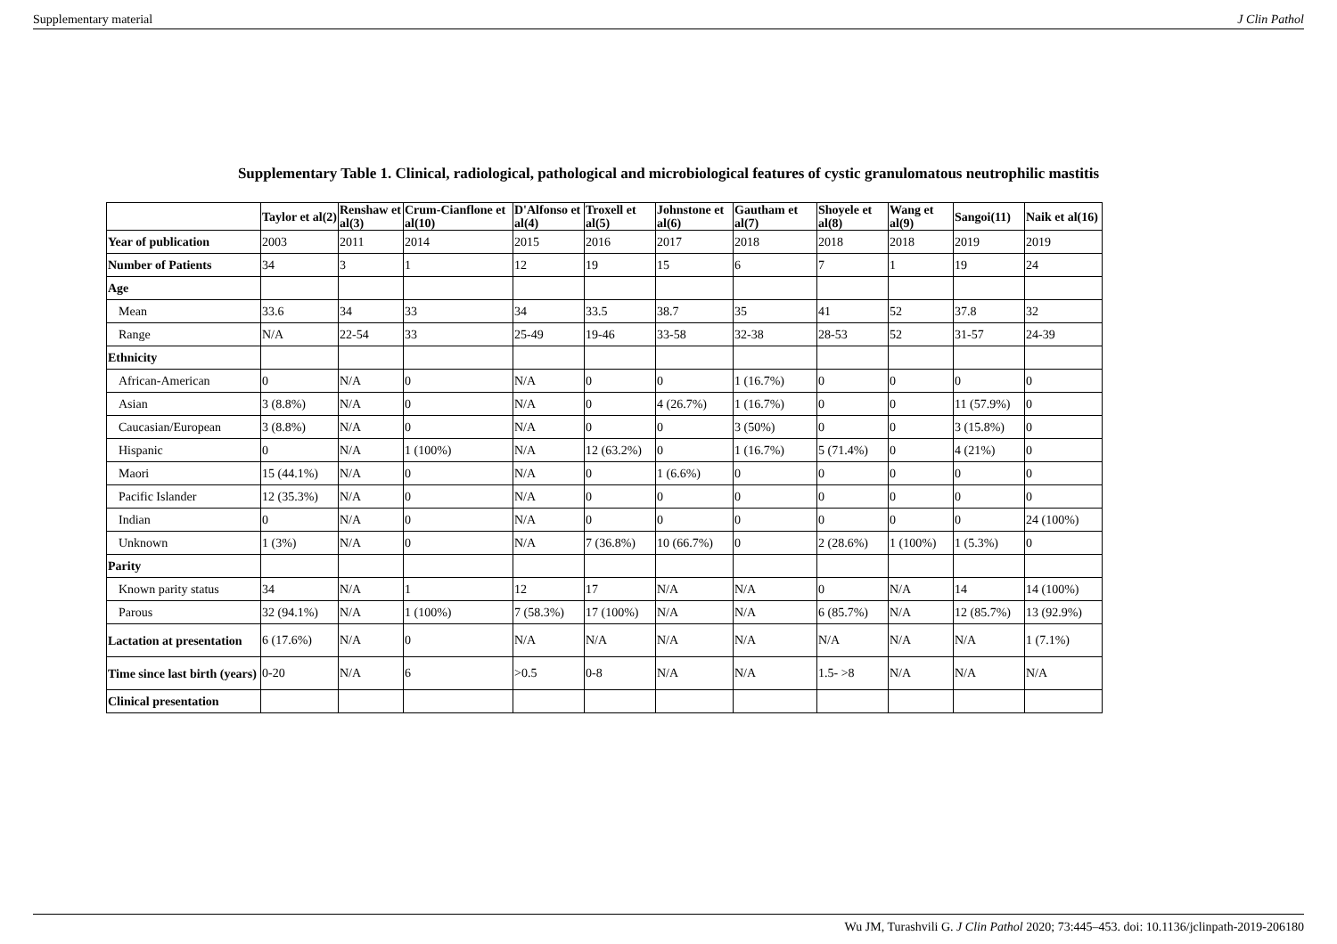Supplementary material J Clin Pathol
Supplementary Table 1. Clinical, radiological, pathological and microbiological features of cystic granulomatous neutrophilic mastitis
| | Taylor et al(2) | Renshaw et al(3) | Crum-Cianflone et al(10) | D'Alfonso et al(4) | Troxell et al(5) | Johnstone et al(6) | Gautham et al(7) | Shoyele et al(8) | Wang et al(9) | Sangoi(11) | Naik et al(16) |
| --- | --- | --- | --- | --- | --- | --- | --- | --- | --- | --- | --- |
| Year of publication | 2003 | 2011 | 2014 | 2015 | 2016 | 2017 | 2018 | 2018 | 2018 | 2019 | 2019 |
| Number of Patients | 34 | 3 | 1 | 12 | 19 | 15 | 6 | 7 | 1 | 19 | 24 |
| Age | | | | | | | | | | | |
| Mean | 33.6 | 34 | 33 | 34 | 33.5 | 38.7 | 35 | 41 | 52 | 37.8 | 32 |
| Range | N/A | 22-54 | 33 | 25-49 | 19-46 | 33-58 | 32-38 | 28-53 | 52 | 31-57 | 24-39 |
| Ethnicity | | | | | | | | | | | |
| African-American | 0 | N/A | 0 | N/A | 0 | 0 | 1 (16.7%) | 0 | 0 | 0 | 0 |
| Asian | 3 (8.8%) | N/A | 0 | N/A | 0 | 4 (26.7%) | 1 (16.7%) | 0 | 0 | 11 (57.9%) | 0 |
| Caucasian/European | 3 (8.8%) | N/A | 0 | N/A | 0 | 0 | 3 (50%) | 0 | 0 | 3 (15.8%) | 0 |
| Hispanic | 0 | N/A | 1 (100%) | N/A | 12 (63.2%) | 0 | 1 (16.7%) | 5 (71.4%) | 0 | 4 (21%) | 0 |
| Maori | 15 (44.1%) | N/A | 0 | N/A | 0 | 1 (6.6%) | 0 | 0 | 0 | 0 | 0 |
| Pacific Islander | 12 (35.3%) | N/A | 0 | N/A | 0 | 0 | 0 | 0 | 0 | 0 | 0 |
| Indian | 0 | N/A | 0 | N/A | 0 | 0 | 0 | 0 | 0 | 0 | 24 (100%) |
| Unknown | 1 (3%) | N/A | 0 | N/A | 7 (36.8%) | 10 (66.7%) | 0 | 2 (28.6%) | 1 (100%) | 1 (5.3%) | 0 |
| Parity | | | | | | | | | | | |
| Known parity status | 34 | N/A | 1 | 12 | 17 | N/A | N/A | 0 | N/A | 14 | 14 (100%) |
| Parous | 32 (94.1%) | N/A | 1 (100%) | 7 (58.3%) | 17 (100%) | N/A | N/A | 6 (85.7%) | N/A | 12 (85.7%) | 13 (92.9%) |
| Lactation at presentation | 6 (17.6%) | N/A | 0 | N/A | N/A | N/A | N/A | N/A | N/A | N/A | 1 (7.1%) |
| Time since last birth (years) | 0-20 | N/A | 6 | >0.5 | 0-8 | N/A | N/A | 1.5- >8 | N/A | N/A | N/A |
| Clinical presentation | | | | | | | | | | | |
Wu JM, Turashvili G. J Clin Pathol 2020; 73:445–453. doi: 10.1136/jclinpath-2019-206180